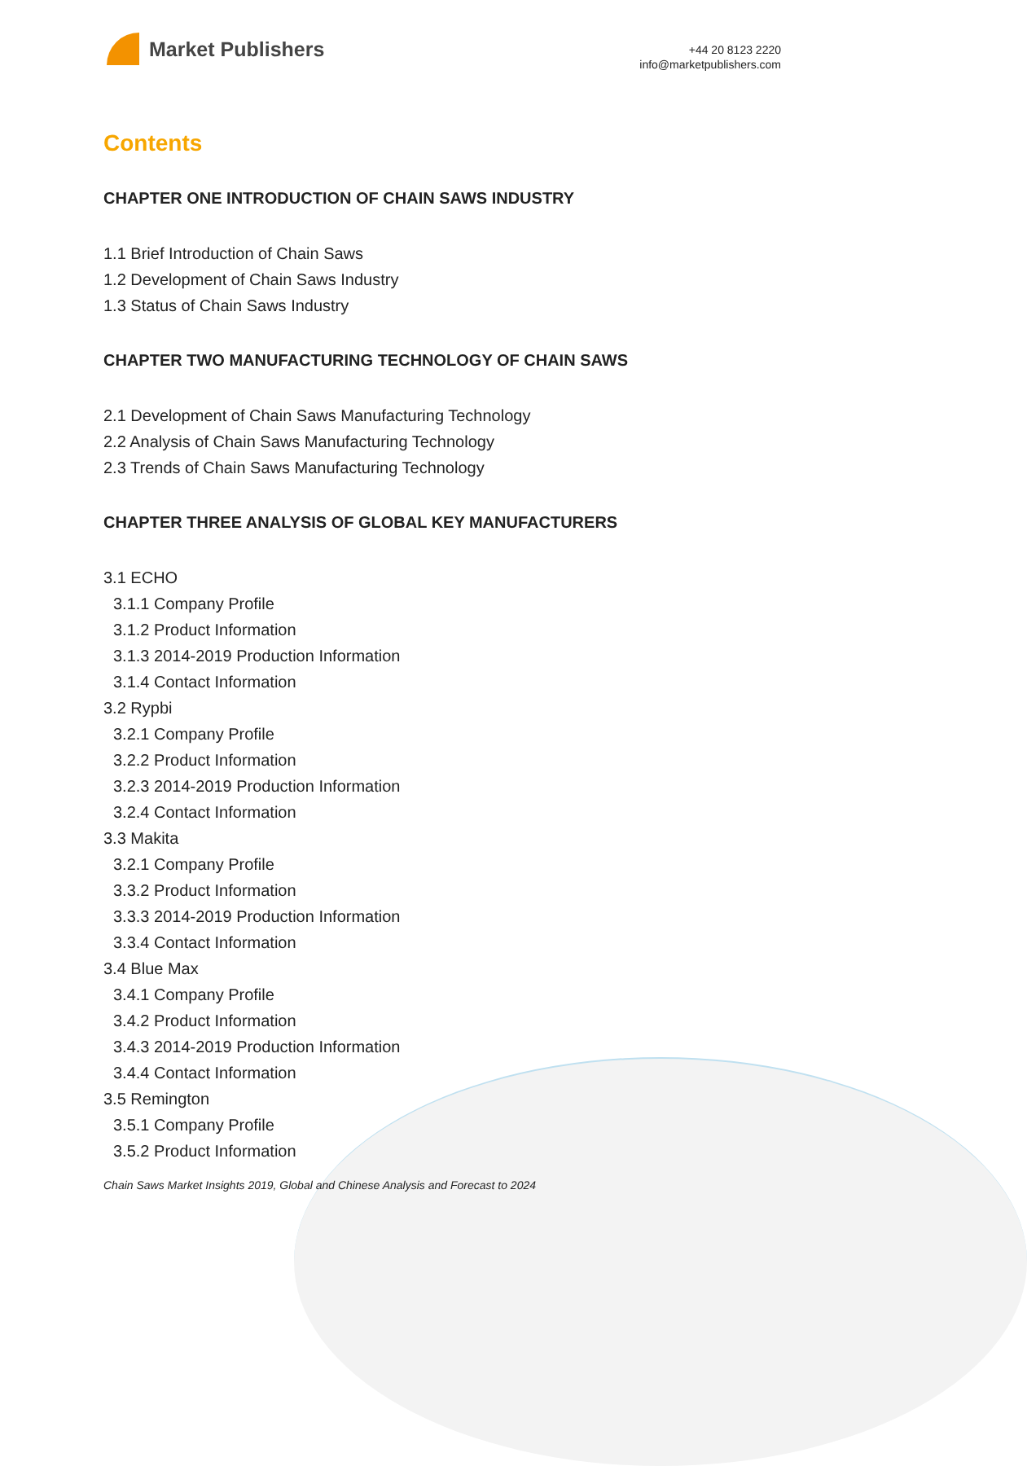Market Publishers
+44 20 8123 2220
info@marketpublishers.com
Contents
CHAPTER ONE INTRODUCTION OF CHAIN SAWS INDUSTRY
1.1 Brief Introduction of Chain Saws
1.2 Development of Chain Saws Industry
1.3 Status of Chain Saws Industry
CHAPTER TWO MANUFACTURING TECHNOLOGY OF CHAIN SAWS
2.1 Development of Chain Saws Manufacturing Technology
2.2 Analysis of Chain Saws Manufacturing Technology
2.3 Trends of Chain Saws Manufacturing Technology
CHAPTER THREE ANALYSIS OF GLOBAL KEY MANUFACTURERS
3.1 ECHO
3.1.1 Company Profile
3.1.2 Product Information
3.1.3 2014-2019 Production Information
3.1.4 Contact Information
3.2 Rypbi
3.2.1 Company Profile
3.2.2 Product Information
3.2.3 2014-2019 Production Information
3.2.4 Contact Information
3.3 Makita
3.2.1 Company Profile
3.3.2 Product Information
3.3.3 2014-2019 Production Information
3.3.4 Contact Information
3.4 Blue Max
3.4.1 Company Profile
3.4.2 Product Information
3.4.3 2014-2019 Production Information
3.4.4 Contact Information
3.5 Remington
3.5.1 Company Profile
3.5.2 Product Information
Chain Saws Market Insights 2019, Global and Chinese Analysis and Forecast to 2024